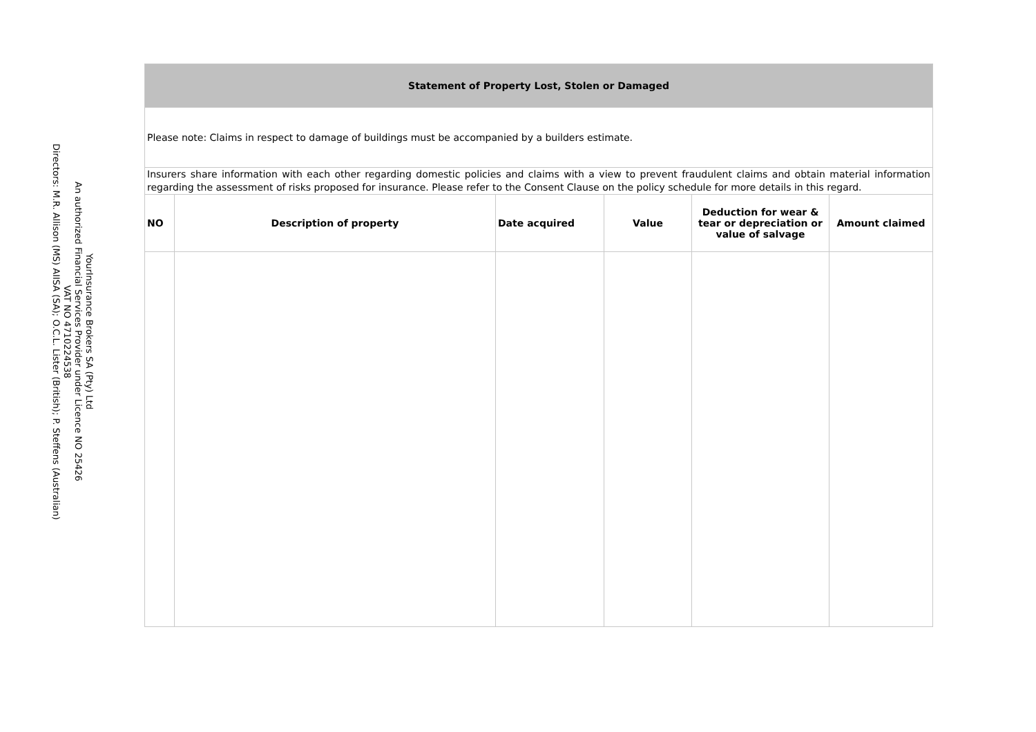YourInsurance Brokers SA (Pty) Ltd
An authorized Financial Services Provider under Licence NO 25426
VAT NO 4710224538
Directors: M.R. Allison (MS) AIISA (SA); O.C.L. Lister (British); P. Steffens (Australian)
| Statement of Property Lost, Stolen or Damaged | | | | | |
| Please note: Claims in respect to damage of buildings must be accompanied by a builders estimate. | | | | | |
| Insurers share information with each other regarding domestic policies and claims with a view to prevent fraudulent claims and obtain material information regarding the assessment of risks proposed for insurance. Please refer to the Consent Clause on the policy schedule for more details in this regard. | | | | | |
| NO | Description of property | Date acquired | Value | Deduction for wear & tear or depreciation or value of salvage | Amount claimed |